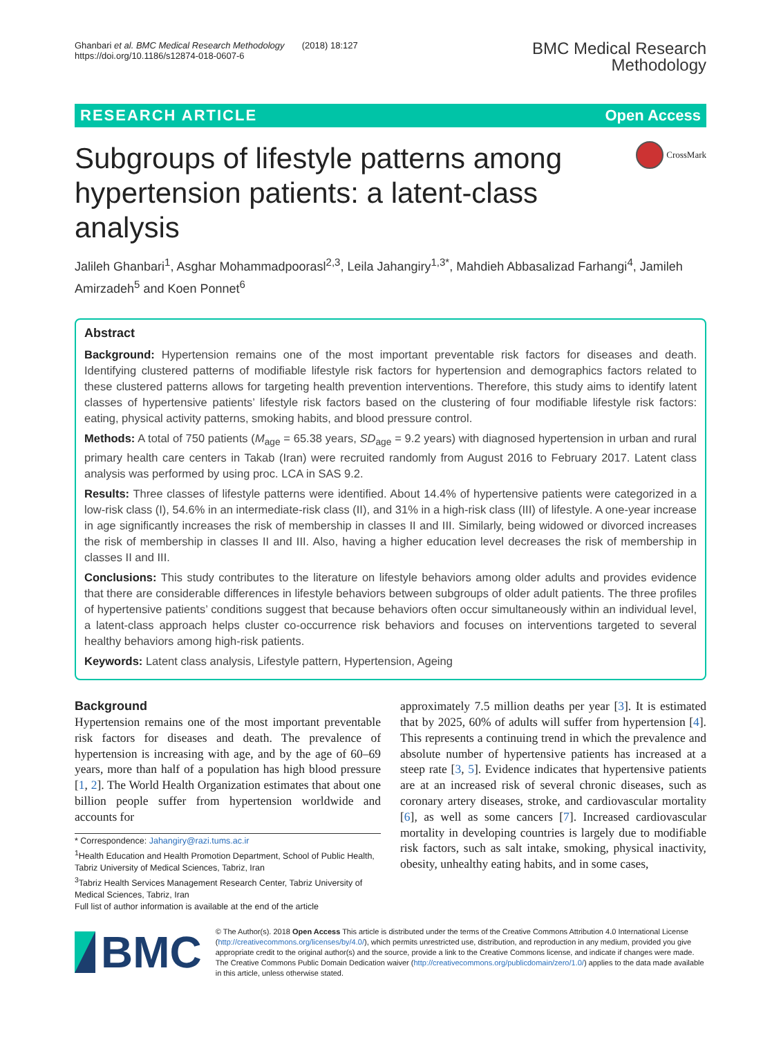Ghanbari et al. BMC Medical Research Methodology (2018) 18:127
https://doi.org/10.1186/s12874-018-0607-6
BMC Medical Research
Methodology
RESEARCH ARTICLE Open Access
Subgroups of lifestyle patterns among hypertension patients: a latent-class analysis
CrossMark
Jalileh Ghanbari<sup>1</sup>, Asghar Mohammadpoorasl<sup>2,3</sup>, Leila Jahangiry<sup>1,3*</sup>, Mahdieh Abbasalizad Farhangi<sup>4</sup>, Jamileh Amirzadeh<sup>5</sup> and Koen Ponnet<sup>6</sup>
Abstract
Background: Hypertension remains one of the most important preventable risk factors for diseases and death. Identifying clustered patterns of modifiable lifestyle risk factors for hypertension and demographics factors related to these clustered patterns allows for targeting health prevention interventions. Therefore, this study aims to identify latent classes of hypertensive patients’ lifestyle risk factors based on the clustering of four modifiable lifestyle risk factors: eating, physical activity patterns, smoking habits, and blood pressure control.
Methods: A total of 750 patients (M<sub>age</sub> = 65.38 years, SD<sub>age</sub> = 9.2 years) with diagnosed hypertension in urban and rural primary health care centers in Takab (Iran) were recruited randomly from August 2016 to February 2017. Latent class analysis was performed by using proc. LCA in SAS 9.2.
Results: Three classes of lifestyle patterns were identified. About 14.4% of hypertensive patients were categorized in a low-risk class (I), 54.6% in an intermediate-risk class (II), and 31% in a high-risk class (III) of lifestyle. A one-year increase in age significantly increases the risk of membership in classes II and III. Similarly, being widowed or divorced increases the risk of membership in classes II and III. Also, having a higher education level decreases the risk of membership in classes II and III.
Conclusions: This study contributes to the literature on lifestyle behaviors among older adults and provides evidence that there are considerable differences in lifestyle behaviors between subgroups of older adult patients. The three profiles of hypertensive patients’ conditions suggest that because behaviors often occur simultaneously within an individual level, a latent-class approach helps cluster co-occurrence risk behaviors and focuses on interventions targeted to several healthy behaviors among high-risk patients.
Keywords: Latent class analysis, Lifestyle pattern, Hypertension, Ageing
Background
Hypertension remains one of the most important preventable risk factors for diseases and death. The prevalence of hypertension is increasing with age, and by the age of 60–69 years, more than half of a population has high blood pressure [1, 2]. The World Health Organization estimates that about one billion people suffer from hypertension worldwide and accounts for
* Correspondence: Jahangiry@razi.tums.ac.ir
<sup>1</sup> Health Education and Health Promotion Department, School of Public Health, Tabriz University of Medical Sciences, Tabriz, Iran
<sup>3</sup> Tabriz Health Services Management Research Center, Tabriz University of Medical Sciences, Tabriz, Iran
Full list of author information is available at the end of the article
approximately 7.5 million deaths per year [3]. It is estimated that by 2025, 60% of adults will suffer from hypertension [4]. This represents a continuing trend in which the prevalence and absolute number of hypertensive patients has increased at a steep rate [3, 5]. Evidence indicates that hypertensive patients are at an increased risk of several chronic diseases, such as coronary artery diseases, stroke, and cardiovascular mortality [6], as well as some cancers [7]. Increased cardiovascular mortality in developing countries is largely due to modifiable risk factors, such as salt intake, smoking, physical inactivity, obesity, unhealthy eating habits, and in some cases,
BMC
© The Author(s). 2018 Open Access This article is distributed under the terms of the Creative Commons Attribution 4.0 International License (http://creativecommons.org/licenses/by/4.0/), which permits unrestricted use, distribution, and reproduction in any medium, provided you give appropriate credit to the original author(s) and the source, provide a link to the Creative Commons license, and indicate if changes were made. The Creative Commons Public Domain Dedication waiver (http://creativecommons.org/publicdomain/zero/1.0/) applies to the data made available in this article, unless otherwise stated.